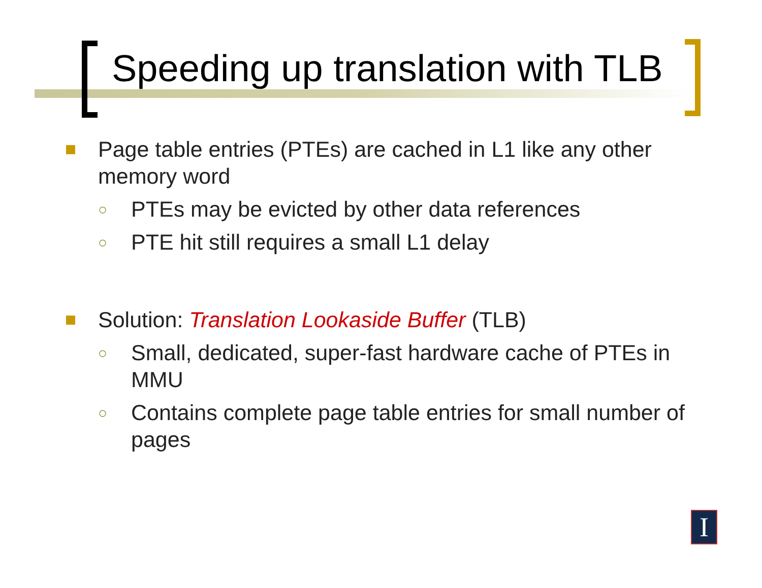Speeding up translation with TLB
Page table entries (PTEs) are cached in L1 like any other memory word
○
PTEs may be evicted by other data references
○
PTE hit still requires a small L1 delay
Solution: Translation Lookaside Buffer (TLB)
○
Small, dedicated, super-fast hardware cache of PTEs in MMU
○
Contains complete page table entries for small number of pages
I